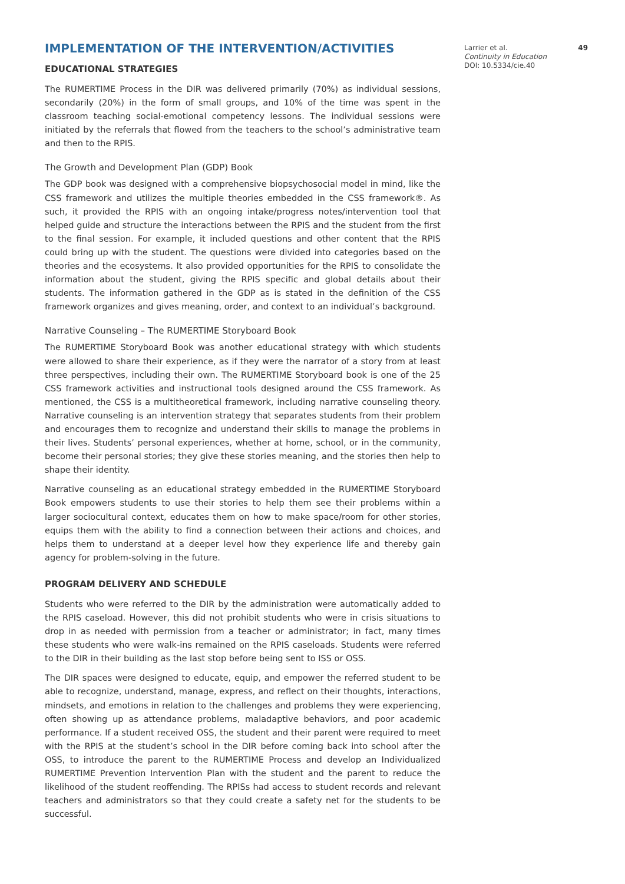IMPLEMENTATION OF THE INTERVENTION/ACTIVITIES
EDUCATIONAL STRATEGIES
The RUMERTIME Process in the DIR was delivered primarily (70%) as individual sessions, secondarily (20%) in the form of small groups, and 10% of the time was spent in the classroom teaching social-emotional competency lessons. The individual sessions were initiated by the referrals that flowed from the teachers to the school’s administrative team and then to the RPIS.
The Growth and Development Plan (GDP) Book
The GDP book was designed with a comprehensive biopsychosocial model in mind, like the CSS framework and utilizes the multiple theories embedded in the CSS framework®. As such, it provided the RPIS with an ongoing intake/progress notes/intervention tool that helped guide and structure the interactions between the RPIS and the student from the first to the final session. For example, it included questions and other content that the RPIS could bring up with the student. The questions were divided into categories based on the theories and the ecosystems. It also provided opportunities for the RPIS to consolidate the information about the student, giving the RPIS specific and global details about their students. The information gathered in the GDP as is stated in the definition of the CSS framework organizes and gives meaning, order, and context to an individual’s background.
Narrative Counseling – The RUMERTIME Storyboard Book
The RUMERTIME Storyboard Book was another educational strategy with which students were allowed to share their experience, as if they were the narrator of a story from at least three perspectives, including their own. The RUMERTIME Storyboard book is one of the 25 CSS framework activities and instructional tools designed around the CSS framework. As mentioned, the CSS is a multitheoretical framework, including narrative counseling theory. Narrative counseling is an intervention strategy that separates students from their problem and encourages them to recognize and understand their skills to manage the problems in their lives. Students’ personal experiences, whether at home, school, or in the community, become their personal stories; they give these stories meaning, and the stories then help to shape their identity.
Narrative counseling as an educational strategy embedded in the RUMERTIME Storyboard Book empowers students to use their stories to help them see their problems within a larger sociocultural context, educates them on how to make space/room for other stories, equips them with the ability to find a connection between their actions and choices, and helps them to understand at a deeper level how they experience life and thereby gain agency for problem-solving in the future.
PROGRAM DELIVERY AND SCHEDULE
Students who were referred to the DIR by the administration were automatically added to the RPIS caseload. However, this did not prohibit students who were in crisis situations to drop in as needed with permission from a teacher or administrator; in fact, many times these students who were walk-ins remained on the RPIS caseloads. Students were referred to the DIR in their building as the last stop before being sent to ISS or OSS.
The DIR spaces were designed to educate, equip, and empower the referred student to be able to recognize, understand, manage, express, and reflect on their thoughts, interactions, mindsets, and emotions in relation to the challenges and problems they were experiencing, often showing up as attendance problems, maladaptive behaviors, and poor academic performance. If a student received OSS, the student and their parent were required to meet with the RPIS at the student’s school in the DIR before coming back into school after the OSS, to introduce the parent to the RUMERTIME Process and develop an Individualized RUMERTIME Prevention Intervention Plan with the student and the parent to reduce the likelihood of the student reoffending. The RPISs had access to student records and relevant teachers and administrators so that they could create a safety net for the students to be successful.
49 Larrier et al.
Continuity in Education
DOI: 10.5334/cie.40